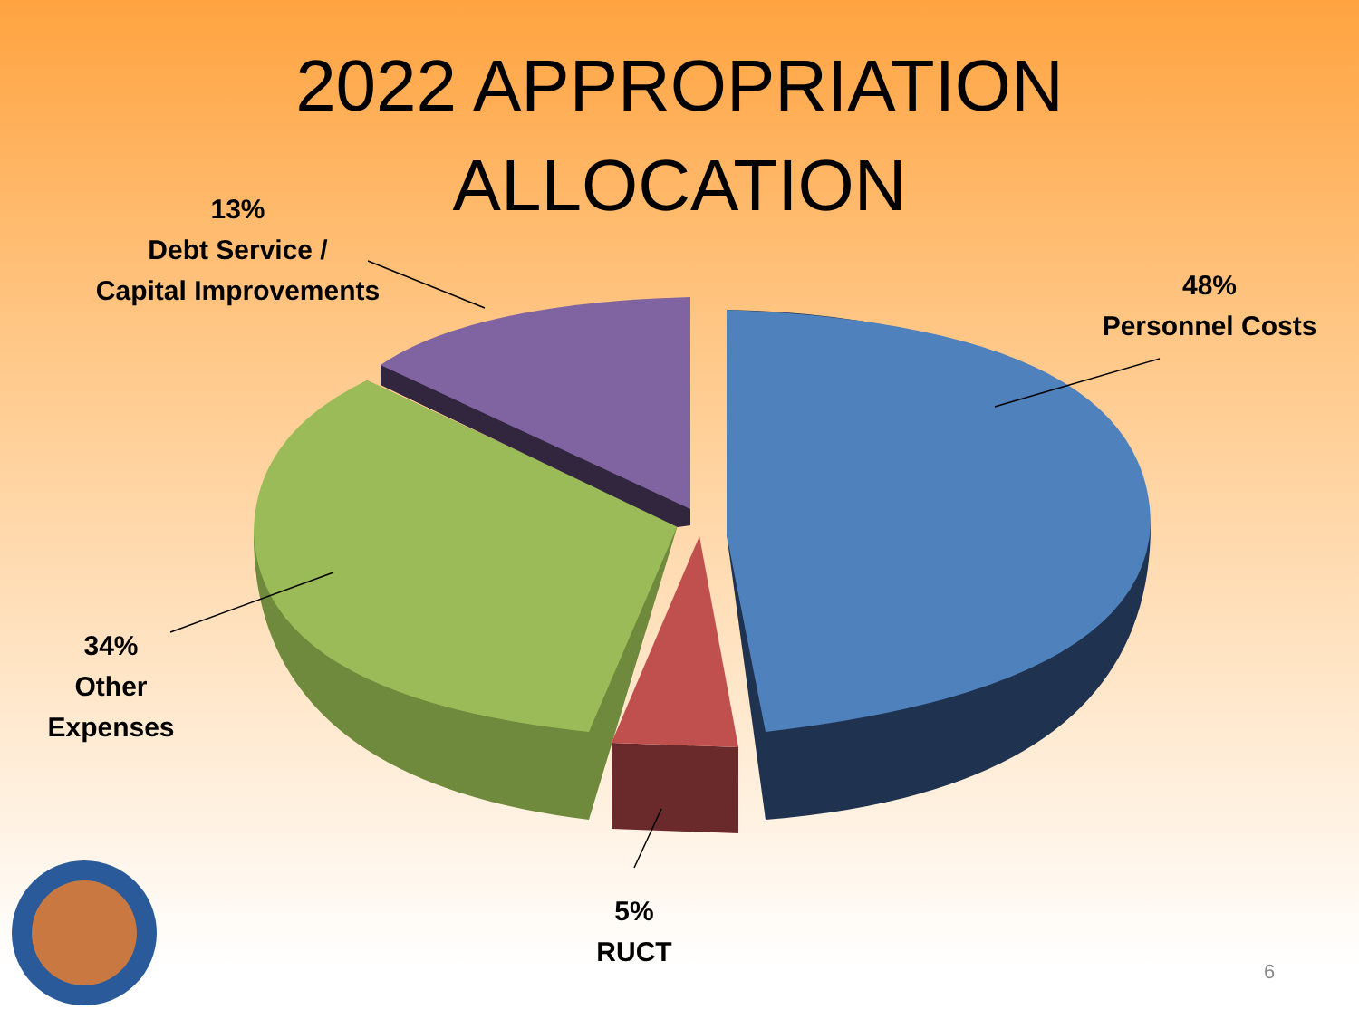2022 APPROPRIATION
ALLOCATION
13%
Debt Service /
Capital Improvements
48%
Personnel Costs
34%
Other
Expenses
5%
RUCT
6